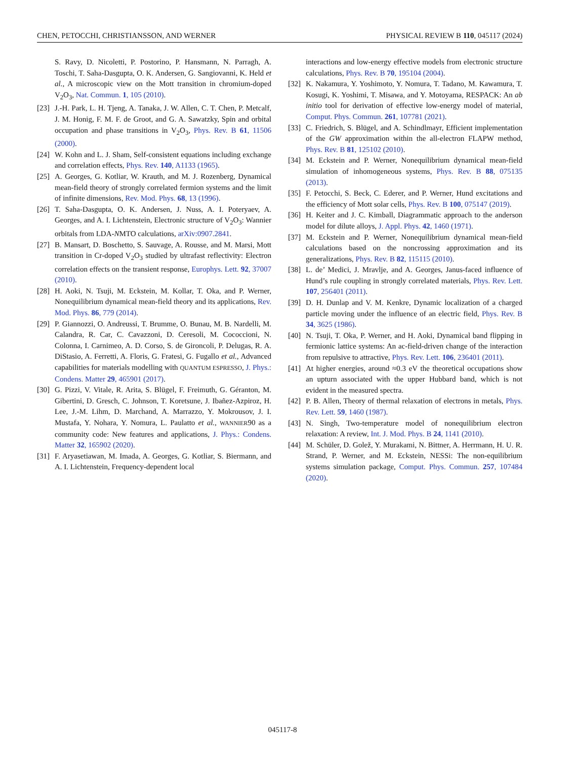CHEN, PETOCCHI, CHRISTIANSSON, AND WERNER PHYSICAL REVIEW B 110, 045117 (2024)
S. Ravy, D. Nicoletti, P. Postorino, P. Hansmann, N. Parragh, A. Toschi, T. Saha-Dasgupta, O. K. Andersen, G. Sangiovanni, K. Held et al., A microscopic view on the Mott transition in chromium-doped V<sub>2</sub>O<sub>3</sub>, Nat. Commun. 1, 105 (2010).
[23] J.-H. Park, L. H. Tjeng, A. Tanaka, J. W. Allen, C. T. Chen, P. Metcalf, J. M. Honig, F. M. F. de Groot, and G. A. Sawatzky, Spin and orbital occupation and phase transitions in V<sub>2</sub>O<sub>3</sub>, Phys. Rev. B 61, 11506 (2000).
[24] W. Kohn and L. J. Sham, Self-consistent equations including exchange and correlation effects, Phys. Rev. 140, A1133 (1965).
[25] A. Georges, G. Kotliar, W. Krauth, and M. J. Rozenberg, Dynamical mean-field theory of strongly correlated fermion systems and the limit of infinite dimensions, Rev. Mod. Phys. 68, 13 (1996).
[26] T. Saha-Dasgupta, O. K. Andersen, J. Nuss, A. I. Poteryaev, A. Georges, and A. I. Lichtenstein, Electronic structure of V<sub>2</sub>O<sub>3</sub>: Wannier orbitals from LDA-NMTO calculations, arXiv:0907.2841.
[27] B. Mansart, D. Boschetto, S. Sauvage, A. Rousse, and M. Marsi, Mott transition in Cr-doped V<sub>2</sub>O<sub>3</sub> studied by ultrafast reflectivity: Electron correlation effects on the transient response, Europhys. Lett. 92, 37007 (2010).
[28] H. Aoki, N. Tsuji, M. Eckstein, M. Kollar, T. Oka, and P. Werner, Nonequilibrium dynamical mean-field theory and its applications, Rev. Mod. Phys. 86, 779 (2014).
[29] P. Giannozzi, O. Andreussi, T. Brumme, O. Bunau, M. B. Nardelli, M. Calandra, R. Car, C. Cavazzoni, D. Ceresoli, M. Cococcioni, N. Colonna, I. Carnimeo, A. D. Corso, S. de Gironcoli, P. Delugas, R. A. DiStasio, A. Ferretti, A. Floris, G. Fratesi, G. Fugallo et al., Advanced capabilities for materials modelling with QUANTUM ESPRESSO, J. Phys.: Condens. Matter 29, 465901 (2017).
[30] G. Pizzi, V. Vitale, R. Arita, S. Blügel, F. Freimuth, G. Géranton, M. Gibertini, D. Gresch, C. Johnson, T. Koretsune, J. Ibañez-Azpiroz, H. Lee, J.-M. Lihm, D. Marchand, A. Marrazzo, Y. Mokrousov, J. I. Mustafa, Y. Nohara, Y. Nomura, L. Paulatto et al., WANNIER90 as a community code: New features and applications, J. Phys.: Condens. Matter 32, 165902 (2020).
[31] F. Aryasetiawan, M. Imada, A. Georges, G. Kotliar, S. Biermann, and A. I. Lichtenstein, Frequency-dependent local
interactions and low-energy effective models from electronic structure calculations, Phys. Rev. B 70, 195104 (2004).
[32] K. Nakamura, Y. Yoshimoto, Y. Nomura, T. Tadano, M. Kawamura, T. Kosugi, K. Yoshimi, T. Misawa, and Y. Motoyama, RESPACK: An ab initio tool for derivation of effective low-energy model of material, Comput. Phys. Commun. 261, 107781 (2021).
[33] C. Friedrich, S. Blügel, and A. Schindlmayr, Efficient implementation of the GW approximation within the all-electron FLAPW method, Phys. Rev. B 81, 125102 (2010).
[34] M. Eckstein and P. Werner, Nonequilibrium dynamical mean-field simulation of inhomogeneous systems, Phys. Rev. B 88, 075135 (2013).
[35] F. Petocchi, S. Beck, C. Ederer, and P. Werner, Hund excitations and the efficiency of Mott solar cells, Phys. Rev. B 100, 075147 (2019).
[36] H. Keiter and J. C. Kimball, Diagrammatic approach to the anderson model for dilute alloys, J. Appl. Phys. 42, 1460 (1971).
[37] M. Eckstein and P. Werner, Nonequilibrium dynamical mean-field calculations based on the noncrossing approximation and its generalizations, Phys. Rev. B 82, 115115 (2010).
[38] L. de’ Medici, J. Mravlje, and A. Georges, Janus-faced influence of Hund’s rule coupling in strongly correlated materials, Phys. Rev. Lett. 107, 256401 (2011).
[39] D. H. Dunlap and V. M. Kenkre, Dynamic localization of a charged particle moving under the influence of an electric field, Phys. Rev. B 34, 3625 (1986).
[40] N. Tsuji, T. Oka, P. Werner, and H. Aoki, Dynamical band flipping in fermionic lattice systems: An ac-field-driven change of the interaction from repulsive to attractive, Phys. Rev. Lett. 106, 236401 (2011).
[41] At higher energies, around ≈0.3 eV the theoretical occupations show an upturn associated with the upper Hubbard band, which is not evident in the measured spectra.
[42] P. B. Allen, Theory of thermal relaxation of electrons in metals, Phys. Rev. Lett. 59, 1460 (1987).
[43] N. Singh, Two-temperature model of nonequilibrium electron relaxation: A review, Int. J. Mod. Phys. B 24, 1141 (2010).
[44] M. Schüler, D. Golež, Y. Murakami, N. Bittner, A. Herrmann, H. U. R. Strand, P. Werner, and M. Eckstein, NESSi: The non-equilibrium systems simulation package, Comput. Phys. Commun. 257, 107484 (2020).
045117-8